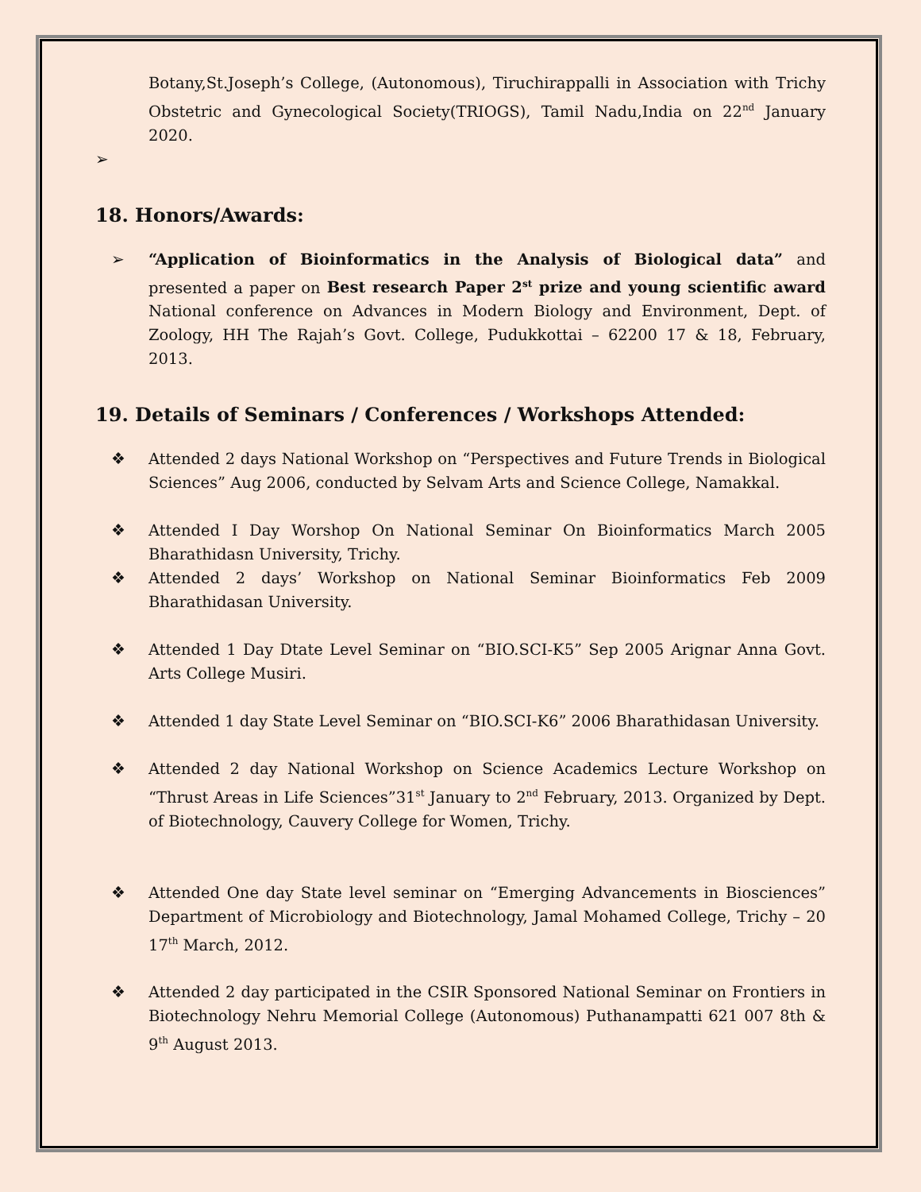Botany,St.Joseph’s College, (Autonomous), Tiruchirappalli in Association with Trichy Obstetric and Gynecological Society(TRIOGS), Tamil Nadu,India on 22<sup>nd</sup> January 2020.
➢
18. Honors/Awards:
➢ “Application of Bioinformatics in the Analysis of Biological data” and presented a paper on Best research Paper 2<sup>st</sup> prize and young scientific award National conference on Advances in Modern Biology and Environment, Dept. of Zoology, HH The Rajah’s Govt. College, Pudukkottai – 62200 17 & 18, February, 2013.
19. Details of Seminars / Conferences / Workshops Attended:
❖ Attended 2 days National Workshop on “Perspectives and Future Trends in Biological Sciences” Aug 2006, conducted by Selvam Arts and Science College, Namakkal.
❖ Attended I Day Worshop On National Seminar On Bioinformatics March 2005 Bharathidasn University, Trichy.
❖ Attended 2 days’ Workshop on National Seminar Bioinformatics Feb 2009 Bharathidasan University.
❖ Attended 1 Day Dtate Level Seminar on “BIO.SCI-K5” Sep 2005 Arignar Anna Govt. Arts College Musiri.
❖ Attended 1 day State Level Seminar on “BIO.SCI-K6” 2006 Bharathidasan University.
❖ Attended 2 day National Workshop on Science Academics Lecture Workshop on “Thrust Areas in Life Sciences”31<sup>st</sup> January to 2<sup>nd</sup> February, 2013. Organized by Dept. of Biotechnology, Cauvery College for Women, Trichy.
❖ Attended One day State level seminar on “Emerging Advancements in Biosciences” Department of Microbiology and Biotechnology, Jamal Mohamed College, Trichy – 20 17<sup>th</sup> March, 2012.
❖ Attended 2 day participated in the CSIR Sponsored National Seminar on Frontiers in Biotechnology Nehru Memorial College (Autonomous) Puthanampatti 621 007 8th & 9<sup>th</sup> August 2013.